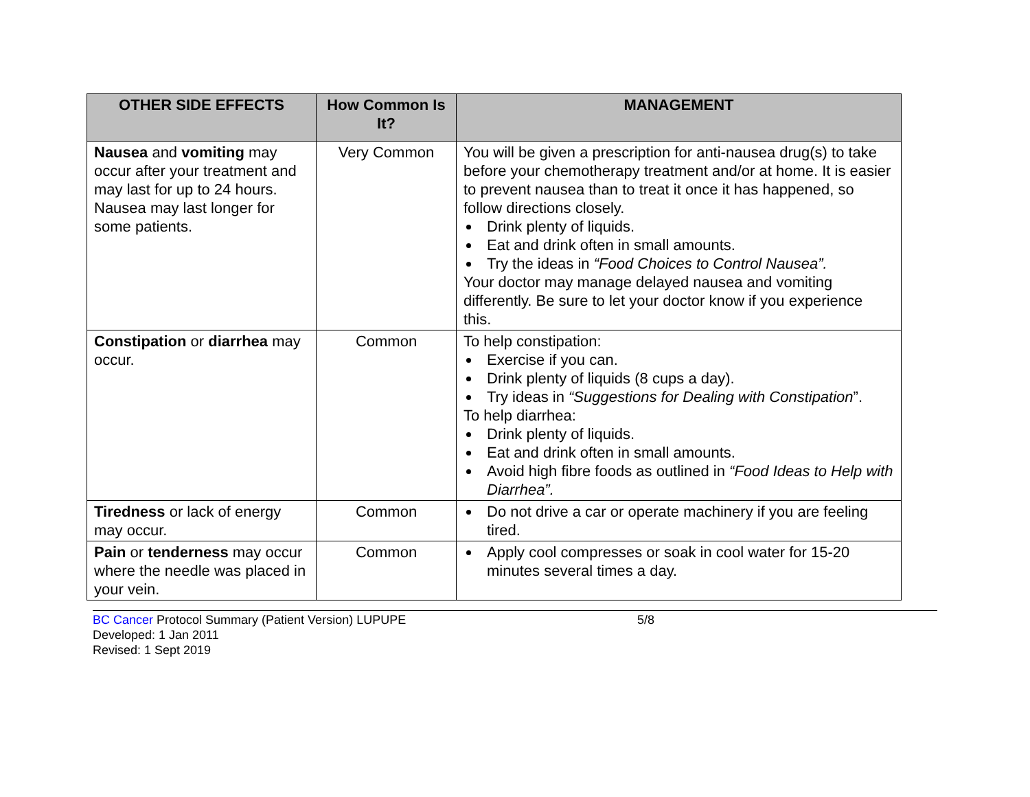| OTHER SIDE EFFECTS | How Common Is It? | MANAGEMENT |
| --- | --- | --- |
| Nausea and vomiting may occur after your treatment and may last for up to 24 hours. Nausea may last longer for some patients. | Very Common | You will be given a prescription for anti-nausea drug(s) to take before your chemotherapy treatment and/or at home. It is easier to prevent nausea than to treat it once it has happened, so follow directions closely. Drink plenty of liquids. Eat and drink often in small amounts. Try the ideas in “Food Choices to Control Nausea”. Your doctor may manage delayed nausea and vomiting differently. Be sure to let your doctor know if you experience this. |
| Constipation or diarrhea may occur. | Common | To help constipation: Exercise if you can. Drink plenty of liquids (8 cups a day). Try ideas in “Suggestions for Dealing with Constipation ”. To help diarrhea: Drink plenty of liquids. Eat and drink often in small amounts. Avoid high fibre foods as outlined in “Food Ideas to Help with Diarrhea”. |
| Tiredness or lack of energy may occur. | Common | Do not drive a car or operate machinery if you are feeling tired. |
| Pain or tenderness may occur where the needle was placed in your vein. | Common | Apply cool compresses or soak in cool water for 15-20 minutes several times a day. |
BC Cancer Protocol Summary (Patient Version) LUPUPE 5/8
Developed: 1 Jan 2011
Revised: 1 Sept 2019